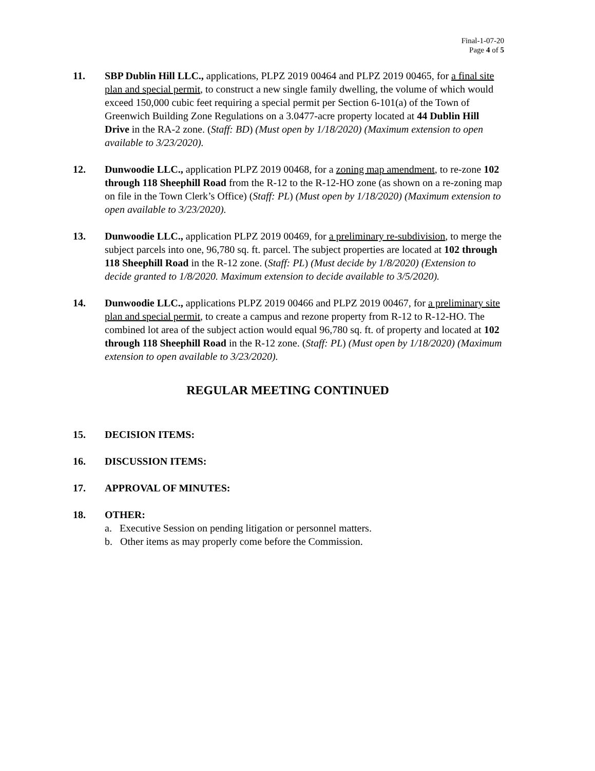Final-1-07-20
Page 4 of 5
11. SBP Dublin Hill LLC., applications, PLPZ 2019 00464 and PLPZ 2019 00465, for a final site plan and special permit, to construct a new single family dwelling, the volume of which would exceed 150,000 cubic feet requiring a special permit per Section 6-101(a) of the Town of Greenwich Building Zone Regulations on a 3.0477-acre property located at 44 Dublin Hill Drive in the RA-2 zone. (Staff: BD) (Must open by 1/18/2020) (Maximum extension to open available to 3/23/2020).
12. Dunwoodie LLC., application PLPZ 2019 00468, for a zoning map amendment, to re-zone 102 through 118 Sheephill Road from the R-12 to the R-12-HO zone (as shown on a re-zoning map on file in the Town Clerk’s Office) (Staff: PL) (Must open by 1/18/2020) (Maximum extension to open available to 3/23/2020).
13. Dunwoodie LLC., application PLPZ 2019 00469, for a preliminary re-subdivision, to merge the subject parcels into one, 96,780 sq. ft. parcel. The subject properties are located at 102 through 118 Sheephill Road in the R-12 zone. (Staff: PL) (Must decide by 1/8/2020) (Extension to decide granted to 1/8/2020. Maximum extension to decide available to 3/5/2020).
14. Dunwoodie LLC., applications PLPZ 2019 00466 and PLPZ 2019 00467, for a preliminary site plan and special permit, to create a campus and rezone property from R-12 to R-12-HO. The combined lot area of the subject action would equal 96,780 sq. ft. of property and located at 102 through 118 Sheephill Road in the R-12 zone. (Staff: PL) (Must open by 1/18/2020) (Maximum extension to open available to 3/23/2020).
REGULAR MEETING CONTINUED
15. DECISION ITEMS:
16. DISCUSSION ITEMS:
17. APPROVAL OF MINUTES:
18. OTHER:
a. Executive Session on pending litigation or personnel matters.
b. Other items as may properly come before the Commission.